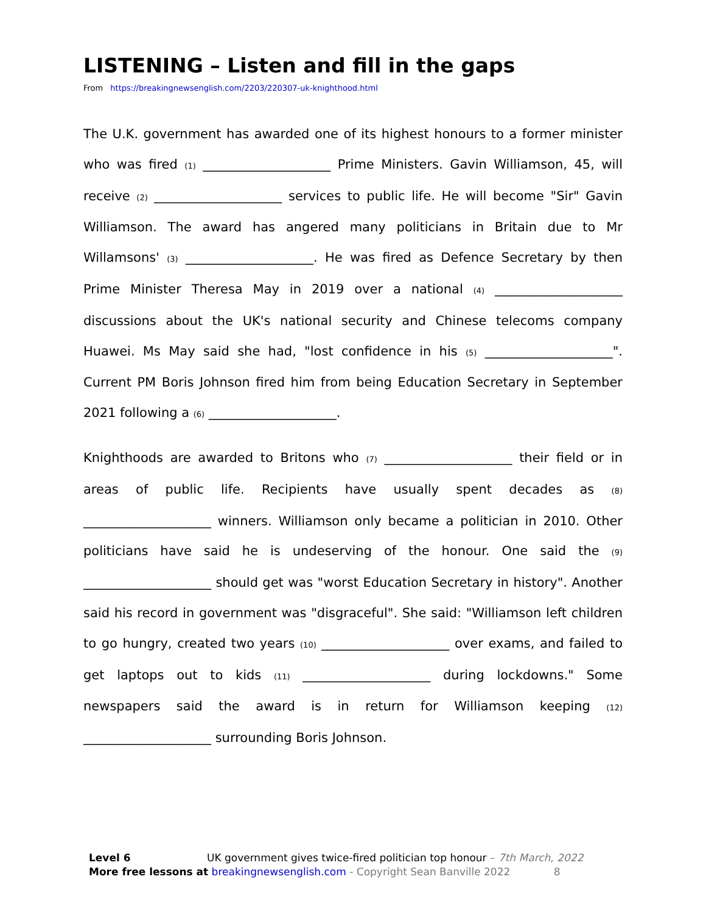LISTENING – Listen and fill in the gaps
From https://breakingnewsenglish.com/2203/220307-uk-knighthood.html
The U.K. government has awarded one of its highest honours to a former minister who was fired (1) ____________________ Prime Ministers. Gavin Williamson, 45, will receive (2) ____________________ services to public life. He will become "Sir" Gavin Williamson. The award has angered many politicians in Britain due to Mr Willamsons' (3) ____________________. He was fired as Defence Secretary by then Prime Minister Theresa May in 2019 over a national (4) ____________________ discussions about the UK's national security and Chinese telecoms company Huawei. Ms May said she had, "lost confidence in his (5) ____________________". Current PM Boris Johnson fired him from being Education Secretary in September 2021 following a (6) ____________________.
Knighthoods are awarded to Britons who (7) ____________________ their field or in areas of public life. Recipients have usually spent decades as (8) ____________________ winners. Williamson only became a politician in 2010. Other politicians have said he is undeserving of the honour. One said the (9) ____________________ should get was "worst Education Secretary in history". Another said his record in government was "disgraceful". She said: "Williamson left children to go hungry, created two years (10) ____________________ over exams, and failed to get laptops out to kids (11) ____________________ during lockdowns." Some newspapers said the award is in return for Williamson keeping (12) ____________________ surrounding Boris Johnson.
Level 6 UK government gives twice-fired politician top honour – 7th March, 2022
More free lessons at breakingnewsenglish.com - Copyright Sean Banville 2022 8